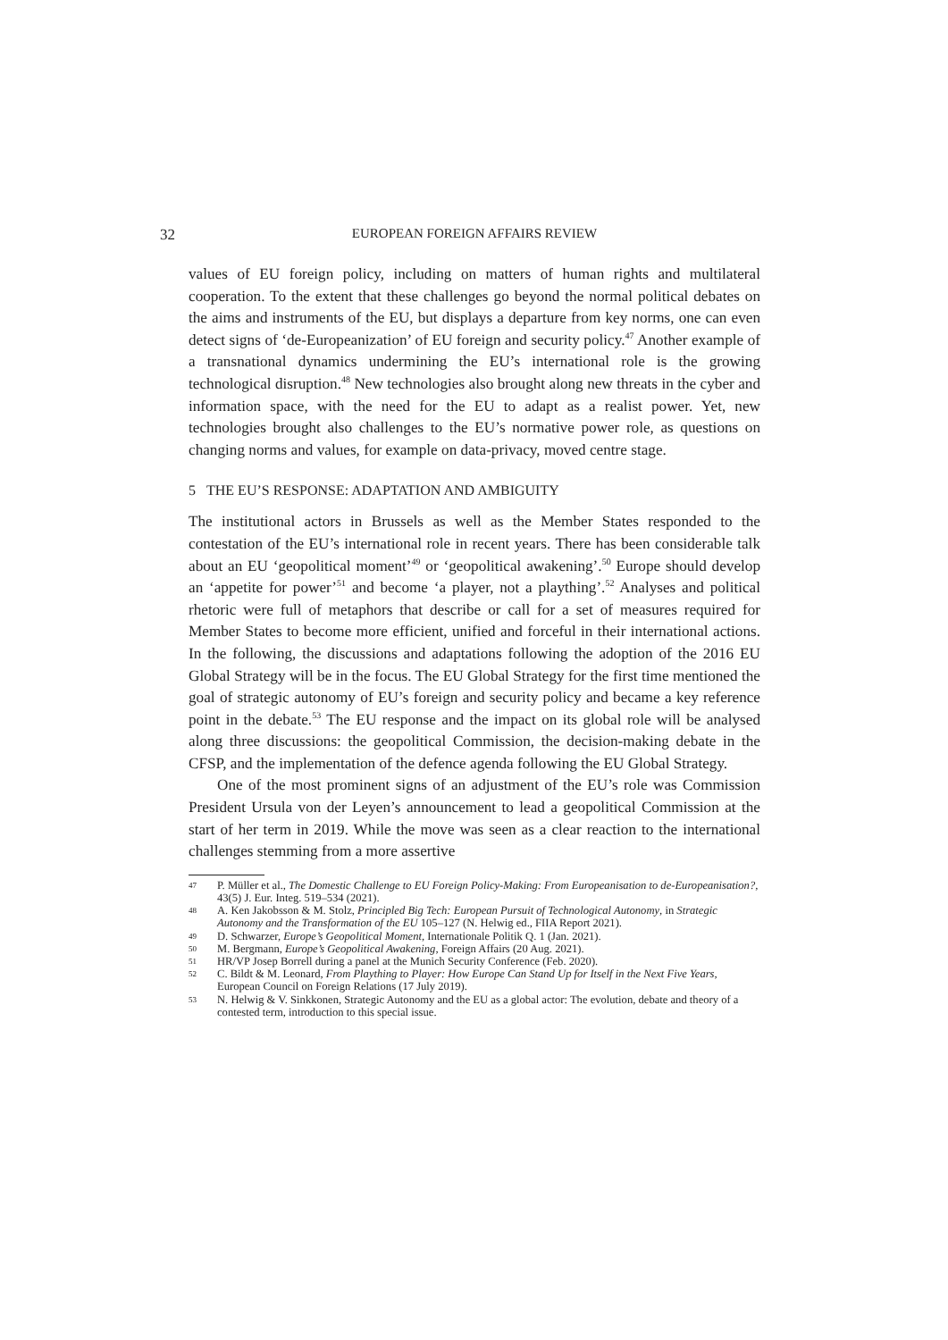32 EUROPEAN FOREIGN AFFAIRS REVIEW
values of EU foreign policy, including on matters of human rights and multilateral cooperation. To the extent that these challenges go beyond the normal political debates on the aims and instruments of the EU, but displays a departure from key norms, one can even detect signs of ‘de-Europeanization’ of EU foreign and security policy.<sup>47</sup> Another example of a transnational dynamics undermining the EU’s international role is the growing technological disruption.<sup>48</sup> New technologies also brought along new threats in the cyber and information space, with the need for the EU to adapt as a realist power. Yet, new technologies brought also challenges to the EU’s normative power role, as questions on changing norms and values, for example on data-privacy, moved centre stage.
5 THE EU’S RESPONSE: ADAPTATION AND AMBIGUITY
The institutional actors in Brussels as well as the Member States responded to the contestation of the EU’s international role in recent years. There has been considerable talk about an EU ‘geopolitical moment’<sup>49</sup> or ‘geopolitical awakening’.<sup>50</sup> Europe should develop an ‘appetite for power’<sup>51</sup> and become ‘a player, not a plaything’.<sup>52</sup> Analyses and political rhetoric were full of metaphors that describe or call for a set of measures required for Member States to become more efficient, unified and forceful in their international actions. In the following, the discussions and adaptations following the adoption of the 2016 EU Global Strategy will be in the focus. The EU Global Strategy for the first time mentioned the goal of strategic autonomy of EU’s foreign and security policy and became a key reference point in the debate.<sup>53</sup> The EU response and the impact on its global role will be analysed along three discussions: the geopolitical Commission, the decision-making debate in the CFSP, and the implementation of the defence agenda following the EU Global Strategy.
One of the most prominent signs of an adjustment of the EU’s role was Commission President Ursula von der Leyen’s announcement to lead a geopolitical Commission at the start of her term in 2019. While the move was seen as a clear reaction to the international challenges stemming from a more assertive
47 P. Müller et al., The Domestic Challenge to EU Foreign Policy-Making: From Europeanisation to de-Europeanisation?, 43(5) J. Eur. Integ. 519–534 (2021).
48 A. Ken Jakobsson & M. Stolz, Principled Big Tech: European Pursuit of Technological Autonomy, in Strategic Autonomy and the Transformation of the EU 105–127 (N. Helwig ed., FIIA Report 2021).
49 D. Schwarzer, Europe’s Geopolitical Moment, Internationale Politik Q. 1 (Jan. 2021).
50 M. Bergmann, Europe’s Geopolitical Awakening, Foreign Affairs (20 Aug. 2021).
51 HR/VP Josep Borrell during a panel at the Munich Security Conference (Feb. 2020).
52 C. Bildt & M. Leonard, From Plaything to Player: How Europe Can Stand Up for Itself in the Next Five Years, European Council on Foreign Relations (17 July 2019).
53 N. Helwig & V. Sinkkonen, Strategic Autonomy and the EU as a global actor: The evolution, debate and theory of a contested term, introduction to this special issue.